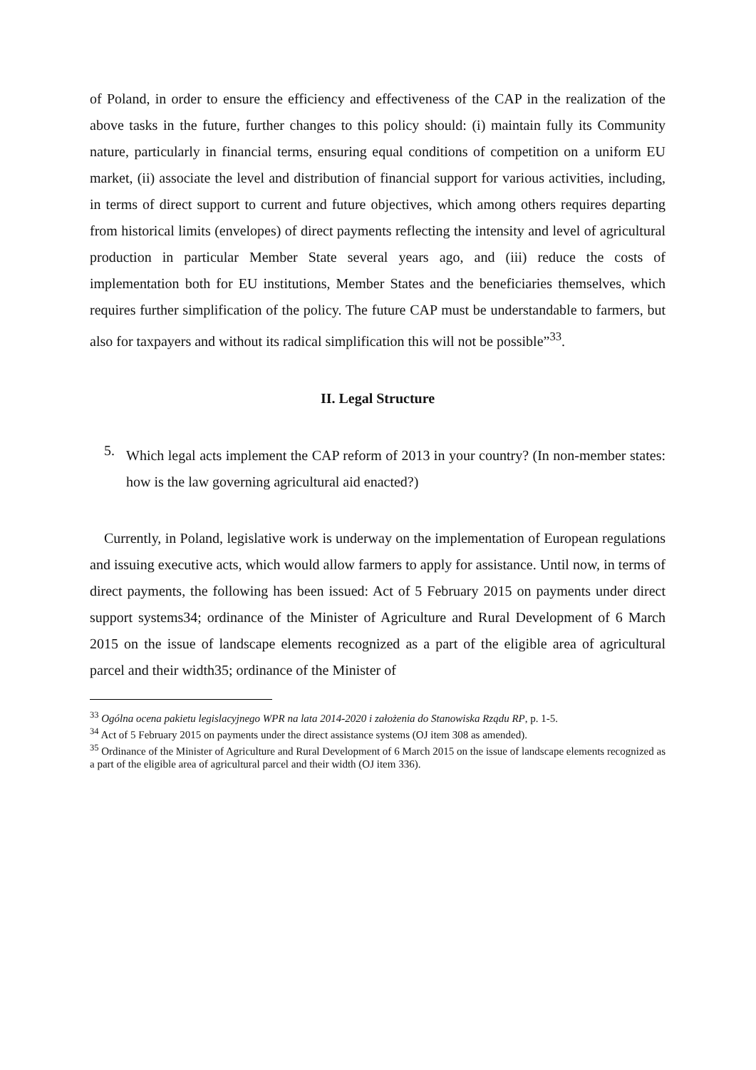of Poland, in order to ensure the efficiency and effectiveness of the CAP in the realization of the above tasks in the future, further changes to this policy should: (i) maintain fully its Community nature, particularly in financial terms, ensuring equal conditions of competition on a uniform EU market, (ii) associate the level and distribution of financial support for various activities, including, in terms of direct support to current and future objectives, which among others requires departing from historical limits (envelopes) of direct payments reflecting the intensity and level of agricultural production in particular Member State several years ago, and (iii) reduce the costs of implementation both for EU institutions, Member States and the beneficiaries themselves, which requires further simplification of the policy. The future CAP must be understandable to farmers, but also for taxpayers and without its radical simplification this will not be possible”<sup>33</sup>.
II. Legal Structure
5.
Which legal acts implement the CAP reform of 2013 in your country? (In non-member states: how is the law governing agricultural aid enacted?)
Currently, in Poland, legislative work is underway on the implementation of European regulations and issuing executive acts, which would allow farmers to apply for assistance. Until now, in terms of direct payments, the following has been issued: Act of 5 February 2015 on payments under direct support systems34; ordinance of the Minister of Agriculture and Rural Development of 6 March 2015 on the issue of landscape elements recognized as a part of the eligible area of agricultural parcel and their width35; ordinance of the Minister of
<sup>33</sup> Ogólna ocena pakietu legislacyjnego WPR na lata 2014-2020 i założenia do Stanowiska Rządu RP, p. 1-5.
<sup>34</sup> Act of 5 February 2015 on payments under the direct assistance systems (OJ item 308 as amended).
<sup>35</sup> Ordinance of the Minister of Agriculture and Rural Development of 6 March 2015 on the issue of landscape elements recognized as a part of the eligible area of agricultural parcel and their width (OJ item 336).